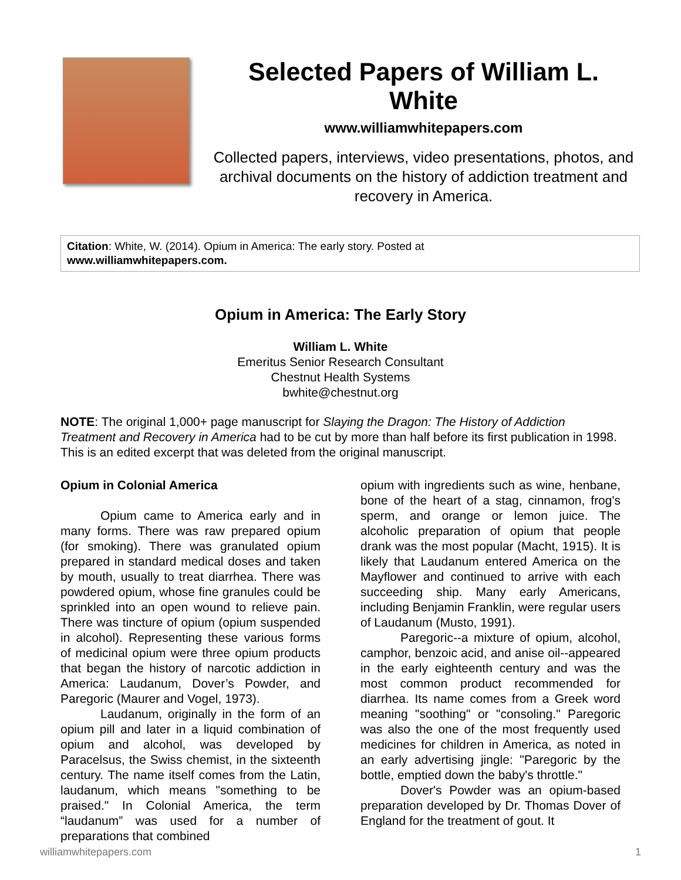Selected Papers of William L. White
www.williamwhitepapers.com
Collected papers, interviews, video presentations, photos, and archival documents on the history of addiction treatment and recovery in America.
Citation: White, W. (2014). Opium in America: The early story. Posted at
www.williamwhitepapers.com.
Opium in America: The Early Story
William L. White
Emeritus Senior Research Consultant
Chestnut Health Systems
bwhite@chestnut.org
NOTE: The original 1,000+ page manuscript for Slaying the Dragon: The History of Addiction Treatment and Recovery in America had to be cut by more than half before its first publication in 1998. This is an edited excerpt that was deleted from the original manuscript.
Opium in Colonial America
Opium came to America early and in many forms. There was raw prepared opium (for smoking). There was granulated opium prepared in standard medical doses and taken by mouth, usually to treat diarrhea. There was powdered opium, whose fine granules could be sprinkled into an open wound to relieve pain. There was tincture of opium (opium suspended in alcohol). Representing these various forms of medicinal opium were three opium products that began the history of narcotic addiction in America: Laudanum, Dover’s Powder, and Paregoric (Maurer and Vogel, 1973).
Laudanum, originally in the form of an opium pill and later in a liquid combination of opium and alcohol, was developed by Paracelsus, the Swiss chemist, in the sixteenth century. The name itself comes from the Latin, laudanum, which means "something to be praised." In Colonial America, the term “laudanum” was used for a number of preparations that combined
opium with ingredients such as wine, henbane, bone of the heart of a stag, cinnamon, frog's sperm, and orange or lemon juice. The alcoholic preparation of opium that people drank was the most popular (Macht, 1915). It is likely that Laudanum entered America on the Mayflower and continued to arrive with each succeeding ship. Many early Americans, including Benjamin Franklin, were regular users of Laudanum (Musto, 1991).
Paregoric--a mixture of opium, alcohol, camphor, benzoic acid, and anise oil--appeared in the early eighteenth century and was the most common product recommended for diarrhea. Its name comes from a Greek word meaning "soothing" or "consoling." Paregoric was also the one of the most frequently used medicines for children in America, as noted in an early advertising jingle: "Paregoric by the bottle, emptied down the baby's throttle."
Dover's Powder was an opium-based preparation developed by Dr. Thomas Dover of England for the treatment of gout. It
williamwhitepapers.com 1